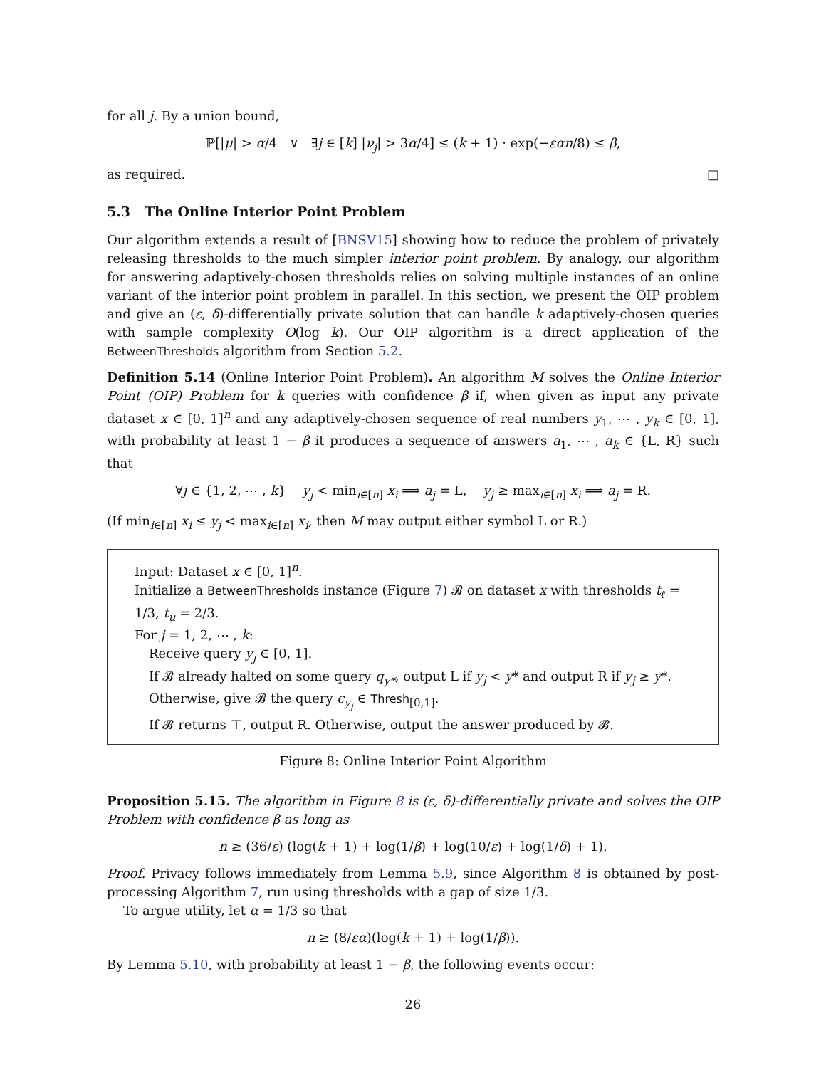for all j. By a union bound,
ℙ[|μ| > α/4 ∨ ∃j ∈ [k] |ν<sub>j</sub>| > 3α/4] ≤ (k + 1) · exp(−εαn/8) ≤ β,
as required. □
5.3 The Online Interior Point Problem
Our algorithm extends a result of [BNSV15] showing how to reduce the problem of privately releasing thresholds to the much simpler interior point problem. By analogy, our algorithm for answering adaptively-chosen thresholds relies on solving multiple instances of an online variant of the interior point problem in parallel. In this section, we present the OIP problem and give an (ε, δ)-differentially private solution that can handle k adaptively-chosen queries with sample complexity O(log k). Our OIP algorithm is a direct application of the BetweenThresholds algorithm from Section 5.2.
Definition 5.14 (Online Interior Point Problem). An algorithm M solves the Online Interior Point (OIP) Problem for k queries with confidence β if, when given as input any private dataset x ∈ [0, 1]<sup>n</sup> and any adaptively-chosen sequence of real numbers y<sub>1</sub>, ⋯ , y<sub>k</sub> ∈ [0, 1], with probability at least 1 − β it produces a sequence of answers a<sub>1</sub>, ⋯ , a<sub>k</sub> ∈ {L, R} such that
∀j ∈ {1, 2, ⋯ , k} y<sub>j</sub> < min<sub>i∈[n]</sub> x<sub>i</sub> ⟹ a<sub>j</sub> = L, y<sub>j</sub> ≥ max<sub>i∈[n]</sub> x<sub>i</sub> ⟹ a<sub>j</sub> = R.
(If min<sub>i∈[n]</sub> x<sub>i</sub> ≤ y<sub>j</sub> < max<sub>i∈[n]</sub> x<sub>i</sub>, then M may output either symbol L or R.)
Input: Dataset x ∈ [0, 1]<sup>n</sup>.
Initialize a BetweenThresholds instance (Figure 7) 𝓑 on dataset x with thresholds t<sub>ℓ</sub> = 1/3, t<sub>u</sub> = 2/3.
For j = 1, 2, ⋯ , k:
Receive query y<sub>j</sub> ∈ [0, 1].
If 𝓑 already halted on some query q<sub>y*</sub>, output L if y<sub>j</sub> < y* and output R if y<sub>j</sub> ≥ y*.
Otherwise, give 𝓑 the query c<sub>y<sub>j</sub></sub> ∈ Thresh<sub>[0,1]</sub>.
If 𝓑 returns ⊤, output R. Otherwise, output the answer produced by 𝓑.
Figure 8: Online Interior Point Algorithm
Proposition 5.15. The algorithm in Figure 8 is (ε, δ)-differentially private and solves the OIP Problem with confidence β as long as
n ≥ (36/ε) (log(k + 1) + log(1/β) + log(10/ε) + log(1/δ) + 1).
Proof. Privacy follows immediately from Lemma 5.9, since Algorithm 8 is obtained by post-processing Algorithm 7, run using thresholds with a gap of size 1/3.
To argue utility, let α = 1/3 so that
n ≥ (8/εα)(log(k + 1) + log(1/β)).
By Lemma 5.10, with probability at least 1 − β, the following events occur:
26